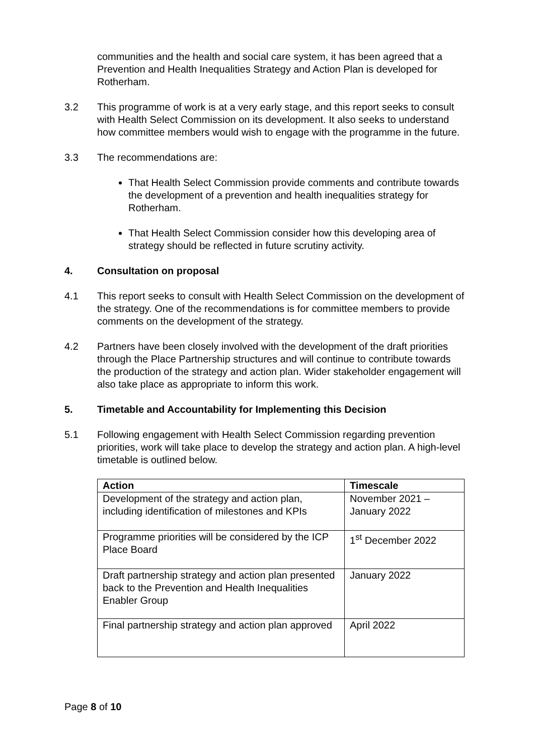communities and the health and social care system, it has been agreed that a Prevention and Health Inequalities Strategy and Action Plan is developed for Rotherham.
3.2 This programme of work is at a very early stage, and this report seeks to consult with Health Select Commission on its development. It also seeks to understand how committee members would wish to engage with the programme in the future.
3.3 The recommendations are:
That Health Select Commission provide comments and contribute towards the development of a prevention and health inequalities strategy for Rotherham.
That Health Select Commission consider how this developing area of strategy should be reflected in future scrutiny activity.
4. Consultation on proposal
4.1 This report seeks to consult with Health Select Commission on the development of the strategy. One of the recommendations is for committee members to provide comments on the development of the strategy.
4.2 Partners have been closely involved with the development of the draft priorities through the Place Partnership structures and will continue to contribute towards the production of the strategy and action plan. Wider stakeholder engagement will also take place as appropriate to inform this work.
5. Timetable and Accountability for Implementing this Decision
5.1 Following engagement with Health Select Commission regarding prevention priorities, work will take place to develop the strategy and action plan. A high-level timetable is outlined below.
| Action | Timescale |
| --- | --- |
| Development of the strategy and action plan, including identification of milestones and KPIs | November 2021 – January 2022 |
| Programme priorities will be considered by the ICP Place Board | 1<sup>st</sup> December 2022 |
| Draft partnership strategy and action plan presented back to the Prevention and Health Inequalities Enabler Group | January 2022 |
| Final partnership strategy and action plan approved | April 2022 |
Page 8 of 10